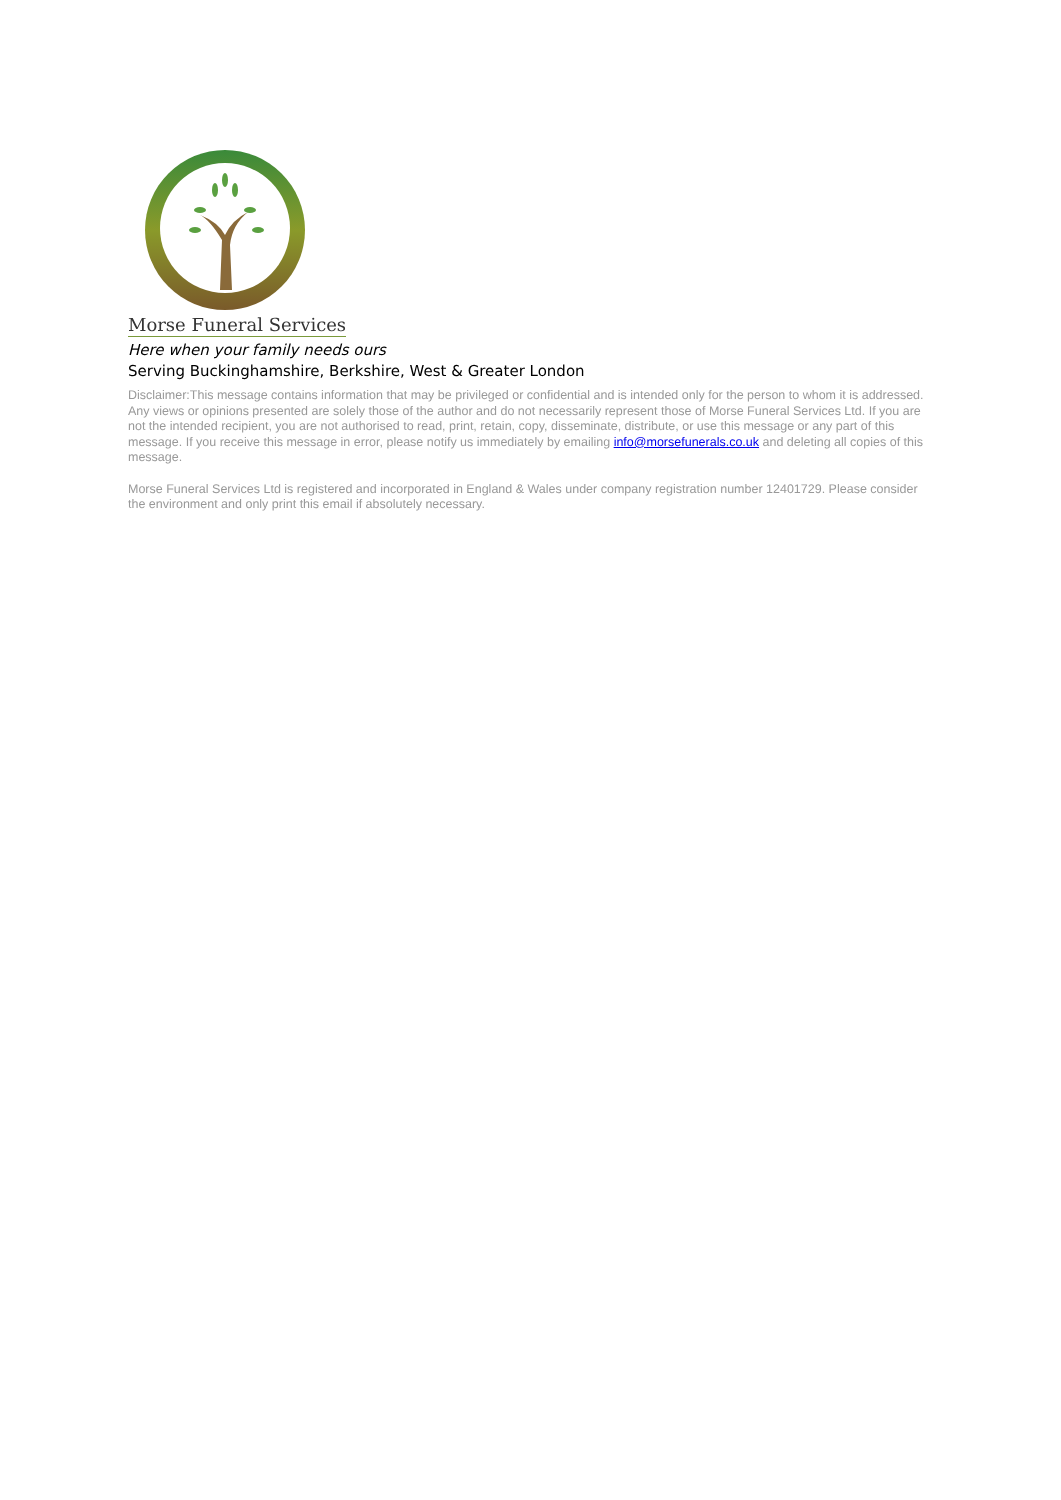Morse Funeral Services
Here when your family needs ours
Serving Buckinghamshire, Berkshire, West & Greater London
Disclaimer:This message contains information that may be privileged or confidential and is intended only for the person to whom it is addressed. Any views or opinions presented are solely those of the author and do not necessarily represent those of Morse Funeral Services Ltd. If you are not the intended recipient, you are not authorised to read, print, retain, copy, disseminate, distribute, or use this message or any part of this message. If you receive this message in error, please notify us immediately by emailing info@morsefunerals.co.uk and deleting all copies of this message.
Morse Funeral Services Ltd is registered and incorporated in England & Wales under company registration number 12401729. Please consider the environment and only print this email if absolutely necessary.